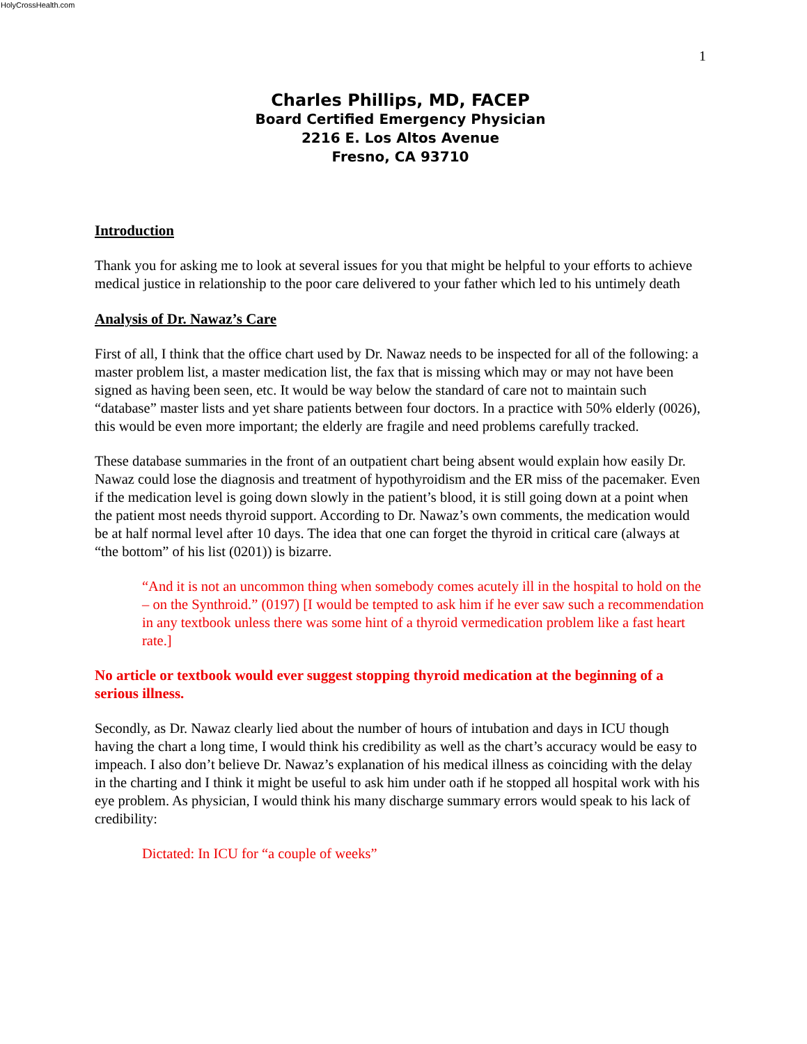HolyCrossHealth.com
1
Charles Phillips, MD, FACEP
Board Certified Emergency Physician
2216 E. Los Altos Avenue
Fresno, CA 93710
Introduction
Thank you for asking me to look at several issues for you that might be helpful to your efforts to achieve medical justice in relationship to the poor care delivered to your father which led to his untimely death
Analysis of Dr. Nawaz’s Care
First of all, I think that the office chart used by Dr. Nawaz needs to be inspected for all of the following: a master problem list, a master medication list, the fax that is missing which may or may not have been signed as having been seen, etc. It would be way below the standard of care not to maintain such “database” master lists and yet share patients between four doctors. In a practice with 50% elderly (0026), this would be even more important; the elderly are fragile and need problems carefully tracked.
These database summaries in the front of an outpatient chart being absent would explain how easily Dr. Nawaz could lose the diagnosis and treatment of hypothyroidism and the ER miss of the pacemaker. Even if the medication level is going down slowly in the patient’s blood, it is still going down at a point when the patient most needs thyroid support. According to Dr. Nawaz’s own comments, the medication would be at half normal level after 10 days. The idea that one can forget the thyroid in critical care (always at “the bottom” of his list (0201)) is bizarre.
“And it is not an uncommon thing when somebody comes acutely ill in the hospital to hold on the – on the Synthroid.” (0197) [I would be tempted to ask him if he ever saw such a recommendation in any textbook unless there was some hint of a thyroid vermedication problem like a fast heart rate.]
No article or textbook would ever suggest stopping thyroid medication at the beginning of a serious illness.
Secondly, as Dr. Nawaz clearly lied about the number of hours of intubation and days in ICU though having the chart a long time, I would think his credibility as well as the chart’s accuracy would be easy to impeach. I also don’t believe Dr. Nawaz’s explanation of his medical illness as coinciding with the delay in the charting and I think it might be useful to ask him under oath if he stopped all hospital work with his eye problem. As physician, I would think his many discharge summary errors would speak to his lack of credibility:
Dictated: In ICU for “a couple of weeks”